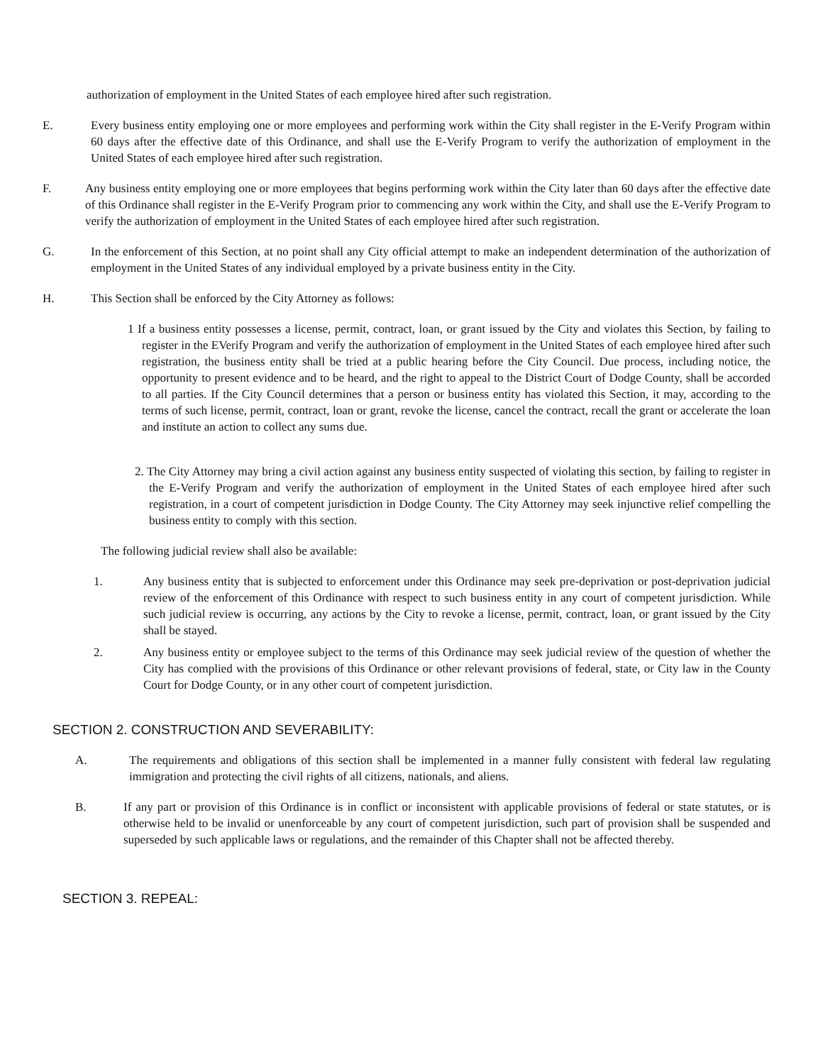authorization of employment in the United States of each employee hired after such registration.
E. Every business entity employing one or more employees and performing work within the City shall register in the E-Verify Program within 60 days after the effective date of this Ordinance, and shall use the E-Verify Program to verify the authorization of employment in the United States of each employee hired after such registration.
F. Any business entity employing one or more employees that begins performing work within the City later than 60 days after the effective date of this Ordinance shall register in the E-Verify Program prior to commencing any work within the City, and shall use the E-Verify Program to verify the authorization of employment in the United States of each employee hired after such registration.
G. In the enforcement of this Section, at no point shall any City official attempt to make an independent determination of the authorization of employment in the United States of any individual employed by a private business entity in the City.
H. This Section shall be enforced by the City Attorney as follows:
1 If a business entity possesses a license, permit, contract, loan, or grant issued by the City and violates this Section, by failing to register in the EVerify Program and verify the authorization of employment in the United States of each employee hired after such registration, the business entity shall be tried at a public hearing before the City Council. Due process, including notice, the opportunity to present evidence and to be heard, and the right to appeal to the District Court of Dodge County, shall be accorded to all parties. If the City Council determines that a person or business entity has violated this Section, it may, according to the terms of such license, permit, contract, loan or grant, revoke the license, cancel the contract, recall the grant or accelerate the loan and institute an action to collect any sums due.
2. The City Attorney may bring a civil action against any business entity suspected of violating this section, by failing to register in the E-Verify Program and verify the authorization of employment in the United States of each employee hired after such registration, in a court of competent jurisdiction in Dodge County. The City Attorney may seek injunctive relief compelling the business entity to comply with this section.
The following judicial review shall also be available:
1. Any business entity that is subjected to enforcement under this Ordinance may seek pre-deprivation or post-deprivation judicial review of the enforcement of this Ordinance with respect to such business entity in any court of competent jurisdiction. While such judicial review is occurring, any actions by the City to revoke a license, permit, contract, loan, or grant issued by the City shall be stayed.
2. Any business entity or employee subject to the terms of this Ordinance may seek judicial review of the question of whether the City has complied with the provisions of this Ordinance or other relevant provisions of federal, state, or City law in the County Court for Dodge County, or in any other court of competent jurisdiction.
SECTION 2. CONSTRUCTION AND SEVERABILITY:
A. The requirements and obligations of this section shall be implemented in a manner fully consistent with federal law regulating immigration and protecting the civil rights of all citizens, nationals, and aliens.
B. If any part or provision of this Ordinance is in conflict or inconsistent with applicable provisions of federal or state statutes, or is otherwise held to be invalid or unenforceable by any court of competent jurisdiction, such part of provision shall be suspended and superseded by such applicable laws or regulations, and the remainder of this Chapter shall not be affected thereby.
SECTION 3. REPEAL: